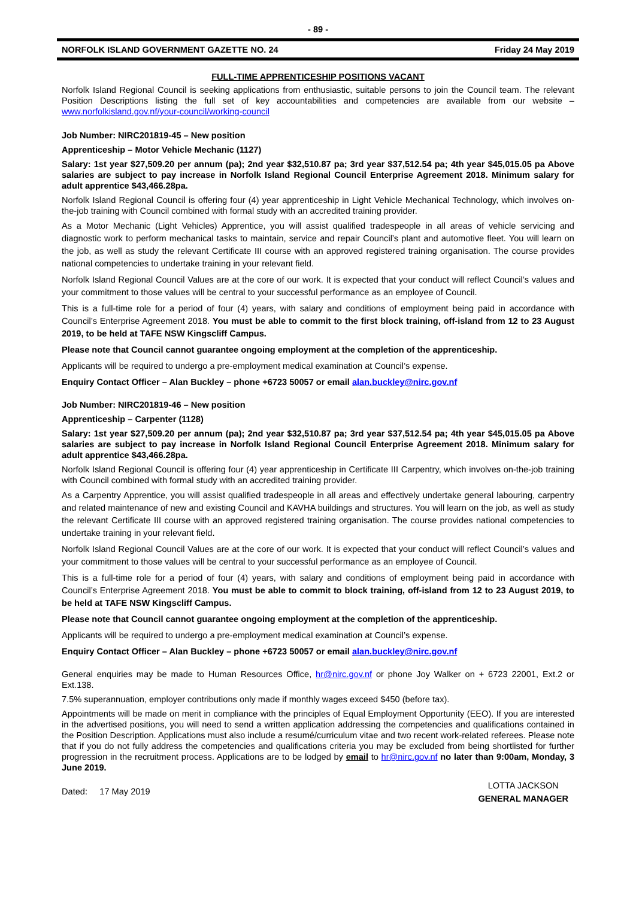- 89 -
NORFOLK ISLAND GOVERNMENT GAZETTE NO. 24 Friday 24 May 2019
FULL-TIME APPRENTICESHIP POSITIONS VACANT
Norfolk Island Regional Council is seeking applications from enthusiastic, suitable persons to join the Council team. The relevant Position Descriptions listing the full set of key accountabilities and competencies are available from our website – www.norfolkisland.gov.nf/your-council/working-council
Job Number: NIRC201819-45 – New position
Apprenticeship – Motor Vehicle Mechanic (1127)
Salary: 1st year $27,509.20 per annum (pa); 2nd year $32,510.87 pa; 3rd year $37,512.54 pa; 4th year $45,015.05 pa Above salaries are subject to pay increase in Norfolk Island Regional Council Enterprise Agreement 2018. Minimum salary for adult apprentice $43,466.28pa.
Norfolk Island Regional Council is offering four (4) year apprenticeship in Light Vehicle Mechanical Technology, which involves on-the-job training with Council combined with formal study with an accredited training provider.
As a Motor Mechanic (Light Vehicles) Apprentice, you will assist qualified tradespeople in all areas of vehicle servicing and diagnostic work to perform mechanical tasks to maintain, service and repair Council’s plant and automotive fleet. You will learn on the job, as well as study the relevant Certificate III course with an approved registered training organisation. The course provides national competencies to undertake training in your relevant field.
Norfolk Island Regional Council Values are at the core of our work. It is expected that your conduct will reflect Council’s values and your commitment to those values will be central to your successful performance as an employee of Council.
This is a full-time role for a period of four (4) years, with salary and conditions of employment being paid in accordance with Council’s Enterprise Agreement 2018. You must be able to commit to the first block training, off-island from 12 to 23 August 2019, to be held at TAFE NSW Kingscliff Campus.
Please note that Council cannot guarantee ongoing employment at the completion of the apprenticeship.
Applicants will be required to undergo a pre-employment medical examination at Council’s expense.
Enquiry Contact Officer – Alan Buckley – phone +6723 50057 or email alan.buckley@nirc.gov.nf
Job Number: NIRC201819-46 – New position
Apprenticeship – Carpenter (1128)
Salary: 1st year $27,509.20 per annum (pa); 2nd year $32,510.87 pa; 3rd year $37,512.54 pa; 4th year $45,015.05 pa Above salaries are subject to pay increase in Norfolk Island Regional Council Enterprise Agreement 2018. Minimum salary for adult apprentice $43,466.28pa.
Norfolk Island Regional Council is offering four (4) year apprenticeship in Certificate III Carpentry, which involves on-the-job training with Council combined with formal study with an accredited training provider.
As a Carpentry Apprentice, you will assist qualified tradespeople in all areas and effectively undertake general labouring, carpentry and related maintenance of new and existing Council and KAVHA buildings and structures. You will learn on the job, as well as study the relevant Certificate III course with an approved registered training organisation. The course provides national competencies to undertake training in your relevant field.
Norfolk Island Regional Council Values are at the core of our work. It is expected that your conduct will reflect Council’s values and your commitment to those values will be central to your successful performance as an employee of Council.
This is a full-time role for a period of four (4) years, with salary and conditions of employment being paid in accordance with Council’s Enterprise Agreement 2018. You must be able to commit to block training, off-island from 12 to 23 August 2019, to be held at TAFE NSW Kingscliff Campus.
Please note that Council cannot guarantee ongoing employment at the completion of the apprenticeship.
Applicants will be required to undergo a pre-employment medical examination at Council’s expense.
Enquiry Contact Officer – Alan Buckley – phone +6723 50057 or email alan.buckley@nirc.gov.nf
General enquiries may be made to Human Resources Office, hr@nirc.gov.nf or phone Joy Walker on + 6723 22001, Ext.2 or Ext.138.
7.5% superannuation, employer contributions only made if monthly wages exceed $450 (before tax).
Appointments will be made on merit in compliance with the principles of Equal Employment Opportunity (EEO). If you are interested in the advertised positions, you will need to send a written application addressing the competencies and qualifications contained in the Position Description. Applications must also include a resumé/curriculum vitae and two recent work-related referees. Please note that if you do not fully address the competencies and qualifications criteria you may be excluded from being shortlisted for further progression in the recruitment process. Applications are to be lodged by email to hr@nirc.gov.nf no later than 9:00am, Monday, 3 June 2019.
Dated: 17 May 2019
LOTTA JACKSON
GENERAL MANAGER